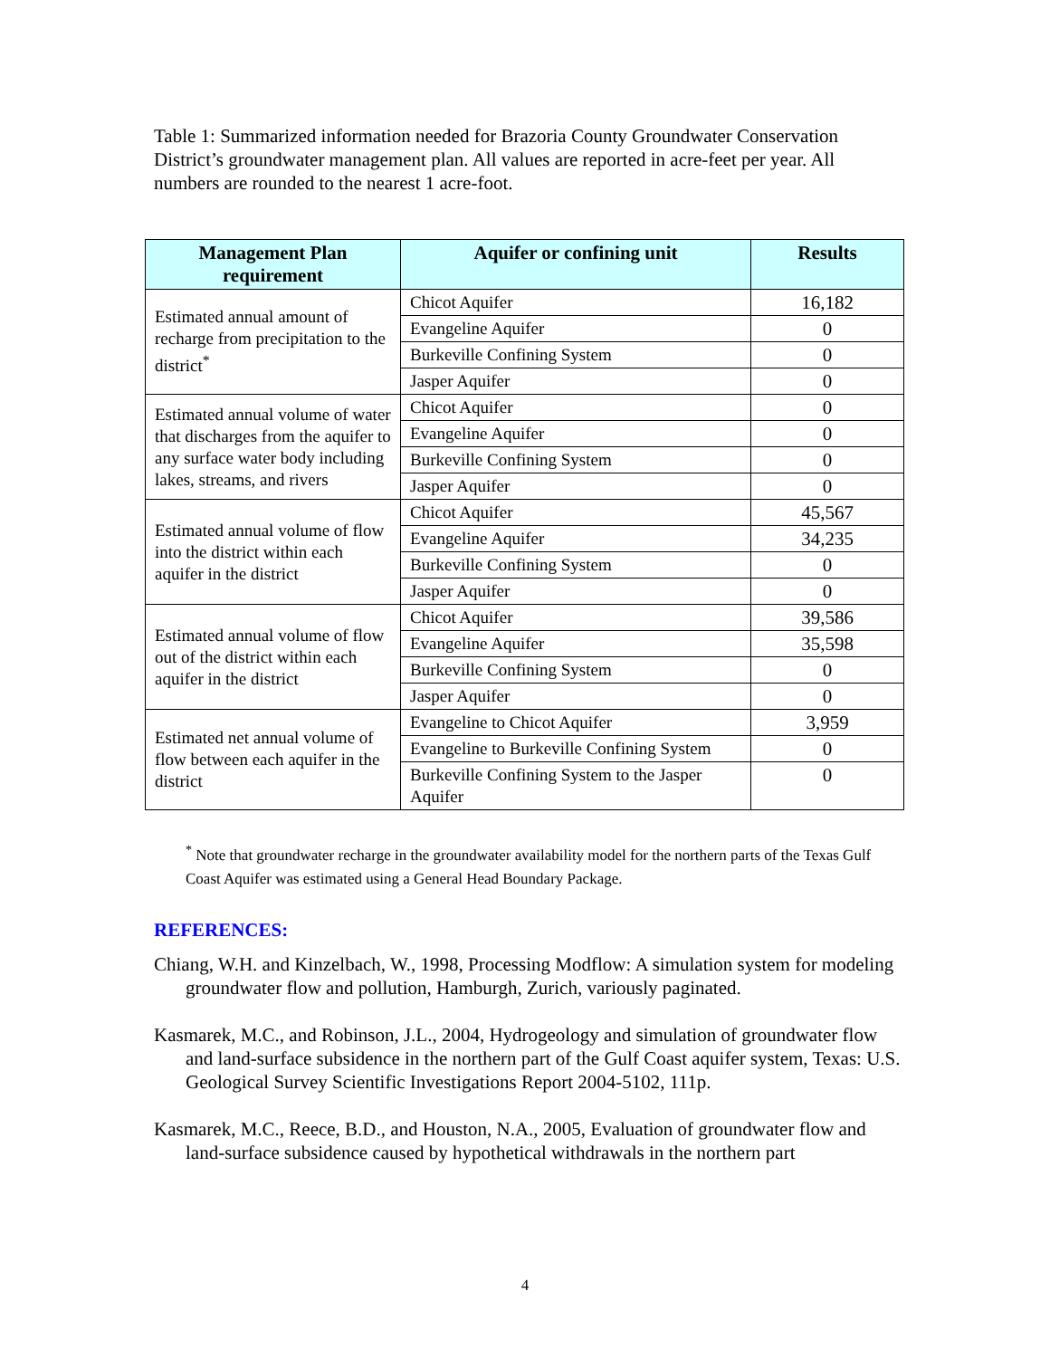Table 1: Summarized information needed for Brazoria County Groundwater Conservation District’s groundwater management plan. All values are reported in acre-feet per year. All numbers are rounded to the nearest 1 acre-foot.
| Management Plan requirement | Aquifer or confining unit | Results |
| --- | --- | --- |
| Estimated annual amount of recharge from precipitation to the district<sup>*</sup> | Chicot Aquifer | 16,182 |
| | Evangeline Aquifer | 0 |
| | Burkeville Confining System | 0 |
| | Jasper Aquifer | 0 |
| Estimated annual volume of water that discharges from the aquifer to any surface water body including lakes, streams, and rivers | Chicot Aquifer | 0 |
| | Evangeline Aquifer | 0 |
| | Burkeville Confining System | 0 |
| | Jasper Aquifer | 0 |
| Estimated annual volume of flow into the district within each aquifer in the district | Chicot Aquifer | 45,567 |
| | Evangeline Aquifer | 34,235 |
| | Burkeville Confining System | 0 |
| | Jasper Aquifer | 0 |
| Estimated annual volume of flow out of the district within each aquifer in the district | Chicot Aquifer | 39,586 |
| | Evangeline Aquifer | 35,598 |
| | Burkeville Confining System | 0 |
| | Jasper Aquifer | 0 |
| Estimated net annual volume of flow between each aquifer in the district | Evangeline to Chicot Aquifer | 3,959 |
| | Evangeline to Burkeville Confining System | 0 |
| | Burkeville Confining System to the Jasper Aquifer | 0 |
<sup>*</sup> Note that groundwater recharge in the groundwater availability model for the northern parts of the Texas Gulf Coast Aquifer was estimated using a General Head Boundary Package.
REFERENCES:
Chiang, W.H. and Kinzelbach, W., 1998, Processing Modflow: A simulation system for modeling groundwater flow and pollution, Hamburgh, Zurich, variously paginated.
Kasmarek, M.C., and Robinson, J.L., 2004, Hydrogeology and simulation of groundwater flow and land-surface subsidence in the northern part of the Gulf Coast aquifer system, Texas: U.S. Geological Survey Scientific Investigations Report 2004-5102, 111p.
Kasmarek, M.C., Reece, B.D., and Houston, N.A., 2005, Evaluation of groundwater flow and land-surface subsidence caused by hypothetical withdrawals in the northern part
4